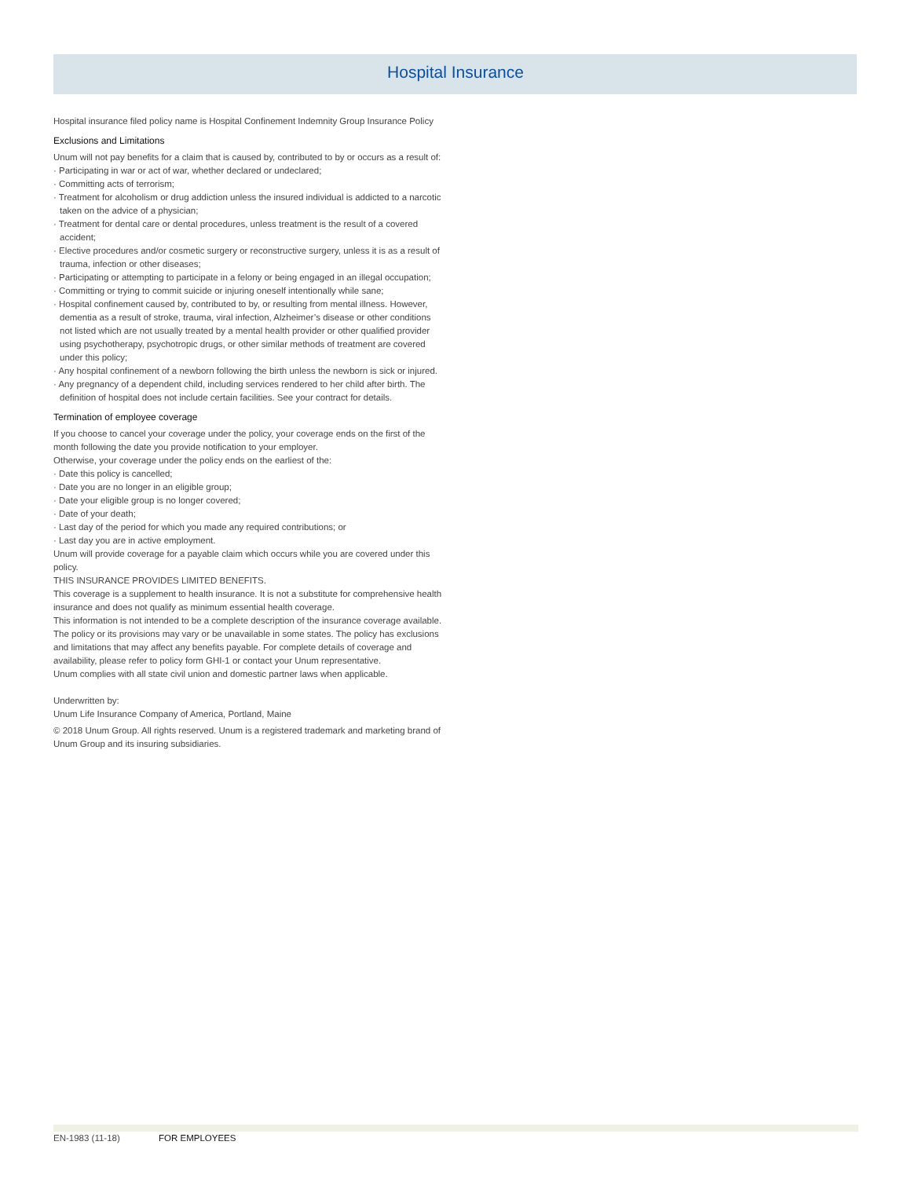Hospital Insurance
Hospital insurance filed policy name is Hospital Confinement Indemnity Group Insurance Policy
Exclusions and Limitations
Unum will not pay benefits for a claim that is caused by, contributed to by or occurs as a result of:
· Participating in war or act of war, whether declared or undeclared;
· Committing acts of terrorism;
· Treatment for alcoholism or drug addiction unless the insured individual is addicted to a narcotic taken on the advice of a physician;
· Treatment for dental care or dental procedures, unless treatment is the result of a covered accident;
· Elective procedures and/or cosmetic surgery or reconstructive surgery, unless it is as a result of trauma, infection or other diseases;
· Participating or attempting to participate in a felony or being engaged in an illegal occupation;
· Committing or trying to commit suicide or injuring oneself intentionally while sane;
· Hospital confinement caused by, contributed to by, or resulting from mental illness. However, dementia as a result of stroke, trauma, viral infection, Alzheimer’s disease or other conditions not listed which are not usually treated by a mental health provider or other qualified provider using psychotherapy, psychotropic drugs, or other similar methods of treatment are covered under this policy;
· Any hospital confinement of a newborn following the birth unless the newborn is sick or injured.
· Any pregnancy of a dependent child, including services rendered to her child after birth. The definition of hospital does not include certain facilities. See your contract for details.
Termination of employee coverage
If you choose to cancel your coverage under the policy, your coverage ends on the first of the month following the date you provide notification to your employer.
Otherwise, your coverage under the policy ends on the earliest of the:
· Date this policy is cancelled;
· Date you are no longer in an eligible group;
· Date your eligible group is no longer covered;
· Date of your death;
· Last day of the period for which you made any required contributions; or
· Last day you are in active employment.
Unum will provide coverage for a payable claim which occurs while you are covered under this policy.
THIS INSURANCE PROVIDES LIMITED BENEFITS.
This coverage is a supplement to health insurance. It is not a substitute for comprehensive health insurance and does not qualify as minimum essential health coverage.
This information is not intended to be a complete description of the insurance coverage available. The policy or its provisions may vary or be unavailable in some states. The policy has exclusions and limitations that may affect any benefits payable. For complete details of coverage and availability, please refer to policy form GHI-1 or contact your Unum representative.
Unum complies with all state civil union and domestic partner laws when applicable.
Underwritten by:
Unum Life Insurance Company of America, Portland, Maine
© 2018 Unum Group. All rights reserved. Unum is a registered trademark and marketing brand of Unum Group and its insuring subsidiaries.
EN-1983 (11-18) FOR EMPLOYEES